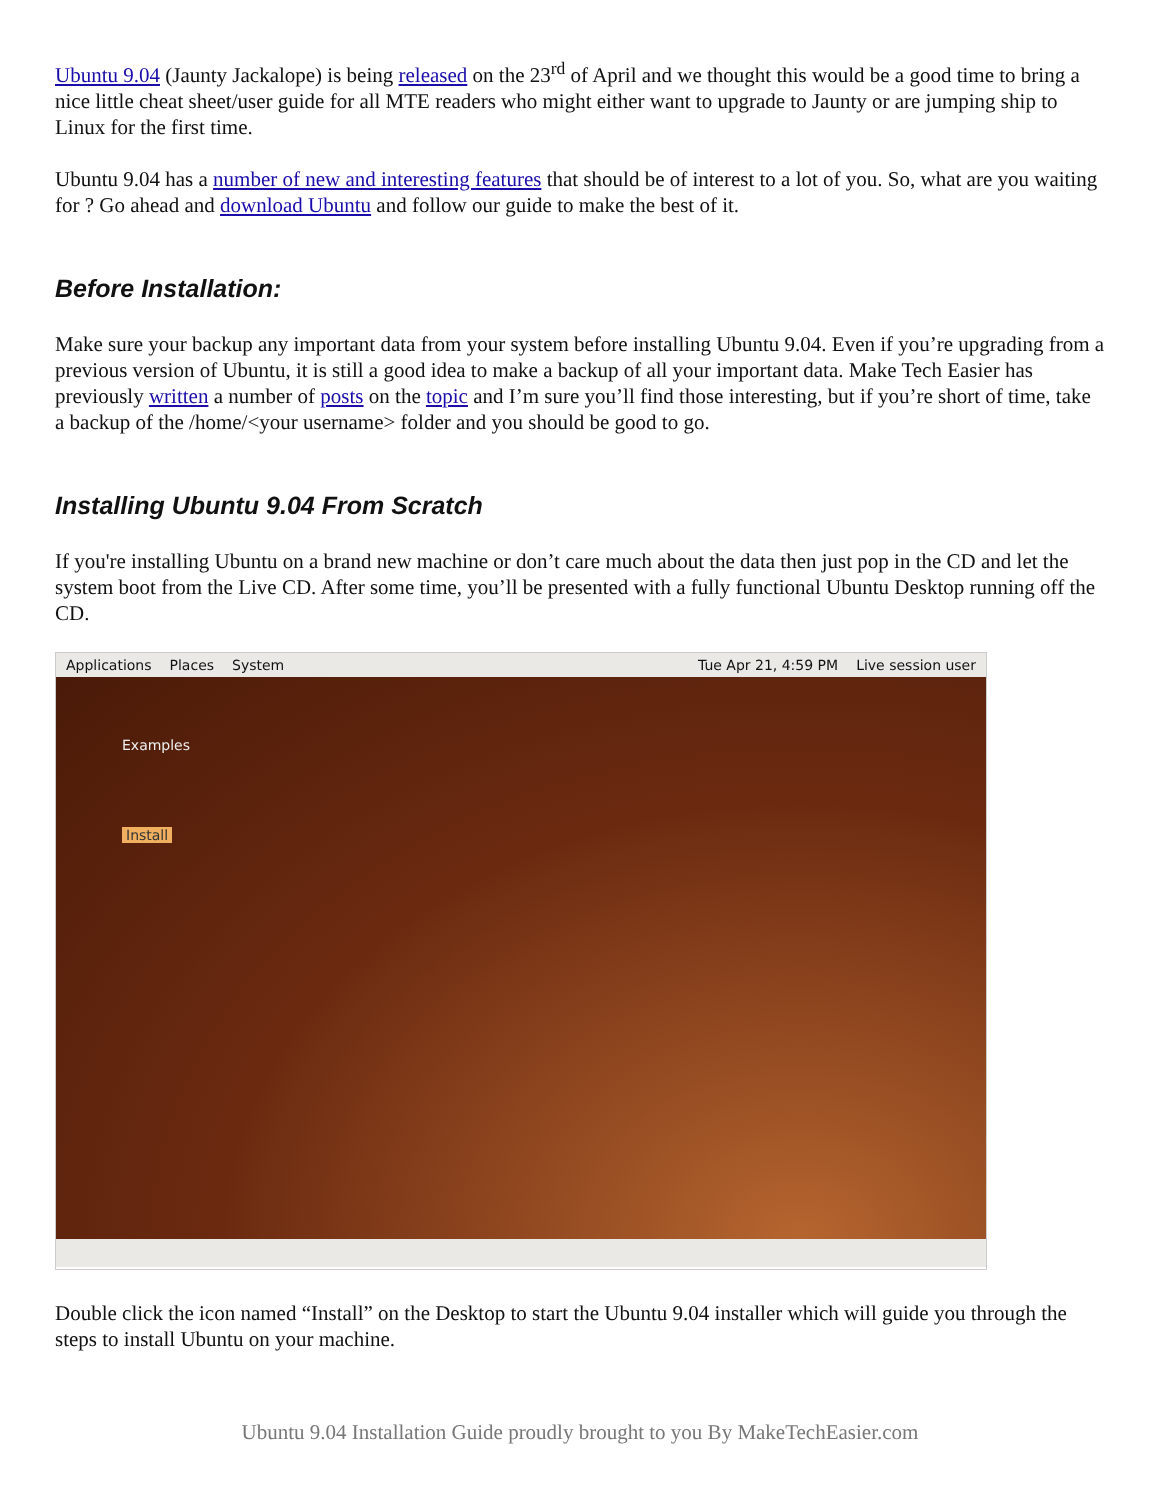Ubuntu 9.04 (Jaunty Jackalope) is being released on the 23<sup>rd</sup> of April and we thought this would be a good time to bring a nice little cheat sheet/user guide for all MTE readers who might either want to upgrade to Jaunty or are jumping ship to Linux for the first time.
Ubuntu 9.04 has a number of new and interesting features that should be of interest to a lot of you. So, what are you waiting for ? Go ahead and download Ubuntu and follow our guide to make the best of it.
Before Installation:
Make sure your backup any important data from your system before installing Ubuntu 9.04. Even if you’re upgrading from a previous version of Ubuntu, it is still a good idea to make a backup of all your important data. Make Tech Easier has previously written a number of posts on the topic and I’m sure you’ll find those interesting, but if you’re short of time, take a backup of the /home/<your username> folder and you should be good to go.
Installing Ubuntu 9.04 From Scratch
If you're installing Ubuntu on a brand new machine or don’t care much about the data then just pop in the CD and let the system boot from the Live CD. After some time, you’ll be presented with a fully functional Ubuntu Desktop running off the CD.
Applications Places System Tue Apr 21, 4:59 PM Live session user
Examples
Install
Double click the icon named “Install” on the Desktop to start the Ubuntu 9.04 installer which will guide you through the steps to install Ubuntu on your machine.
Ubuntu 9.04 Installation Guide proudly brought to you By MakeTechEasier.com